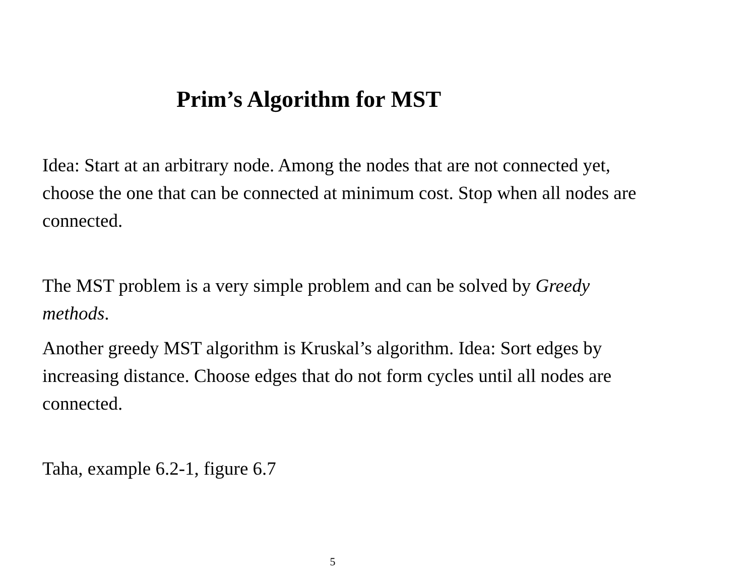Prim’s Algorithm for MST
Idea: Start at an arbitrary node. Among the nodes that are not connected yet, choose the one that can be connected at minimum cost. Stop when all nodes are connected.
The MST problem is a very simple problem and can be solved by Greedy methods.
Another greedy MST algorithm is Kruskal’s algorithm. Idea: Sort edges by increasing distance. Choose edges that do not form cycles until all nodes are connected.
Taha, example 6.2-1, figure 6.7
5